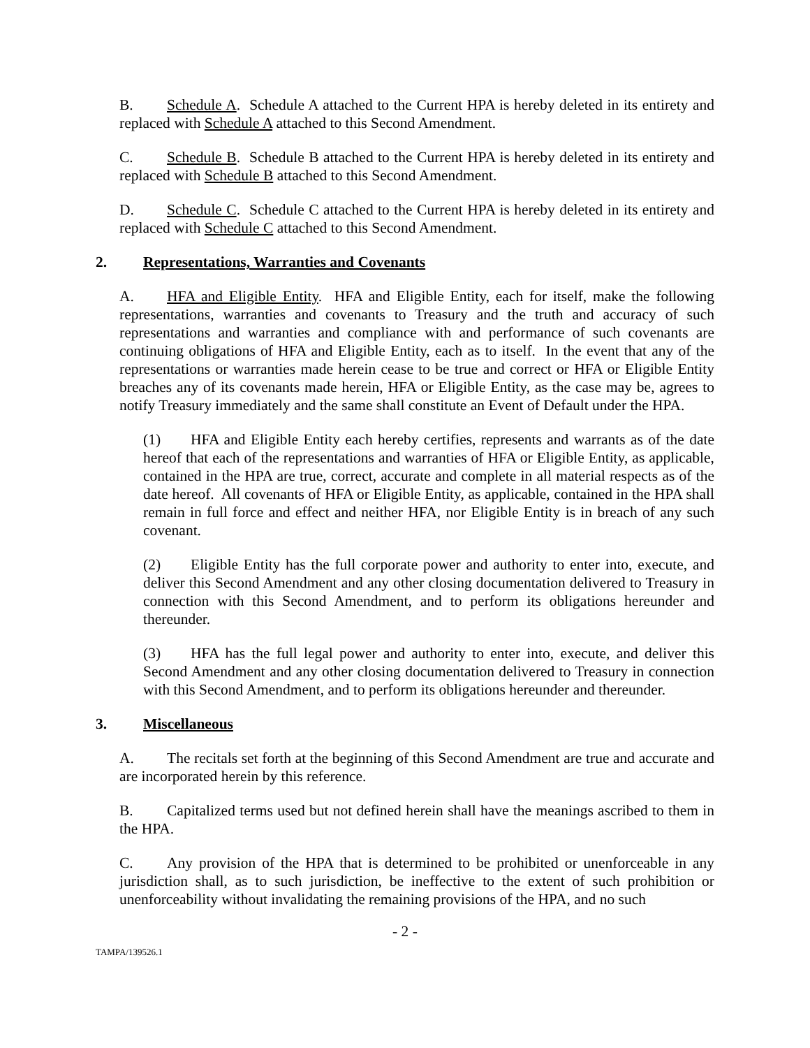B. Schedule A. Schedule A attached to the Current HPA is hereby deleted in its entirety and replaced with Schedule A attached to this Second Amendment.
C. Schedule B. Schedule B attached to the Current HPA is hereby deleted in its entirety and replaced with Schedule B attached to this Second Amendment.
D. Schedule C. Schedule C attached to the Current HPA is hereby deleted in its entirety and replaced with Schedule C attached to this Second Amendment.
2. Representations, Warranties and Covenants
A. HFA and Eligible Entity. HFA and Eligible Entity, each for itself, make the following representations, warranties and covenants to Treasury and the truth and accuracy of such representations and warranties and compliance with and performance of such covenants are continuing obligations of HFA and Eligible Entity, each as to itself. In the event that any of the representations or warranties made herein cease to be true and correct or HFA or Eligible Entity breaches any of its covenants made herein, HFA or Eligible Entity, as the case may be, agrees to notify Treasury immediately and the same shall constitute an Event of Default under the HPA.
(1) HFA and Eligible Entity each hereby certifies, represents and warrants as of the date hereof that each of the representations and warranties of HFA or Eligible Entity, as applicable, contained in the HPA are true, correct, accurate and complete in all material respects as of the date hereof. All covenants of HFA or Eligible Entity, as applicable, contained in the HPA shall remain in full force and effect and neither HFA, nor Eligible Entity is in breach of any such covenant.
(2) Eligible Entity has the full corporate power and authority to enter into, execute, and deliver this Second Amendment and any other closing documentation delivered to Treasury in connection with this Second Amendment, and to perform its obligations hereunder and thereunder.
(3) HFA has the full legal power and authority to enter into, execute, and deliver this Second Amendment and any other closing documentation delivered to Treasury in connection with this Second Amendment, and to perform its obligations hereunder and thereunder.
3. Miscellaneous
A. The recitals set forth at the beginning of this Second Amendment are true and accurate and are incorporated herein by this reference.
B. Capitalized terms used but not defined herein shall have the meanings ascribed to them in the HPA.
C. Any provision of the HPA that is determined to be prohibited or unenforceable in any jurisdiction shall, as to such jurisdiction, be ineffective to the extent of such prohibition or unenforceability without invalidating the remaining provisions of the HPA, and no such
- 2 -
TAMPA/139526.1